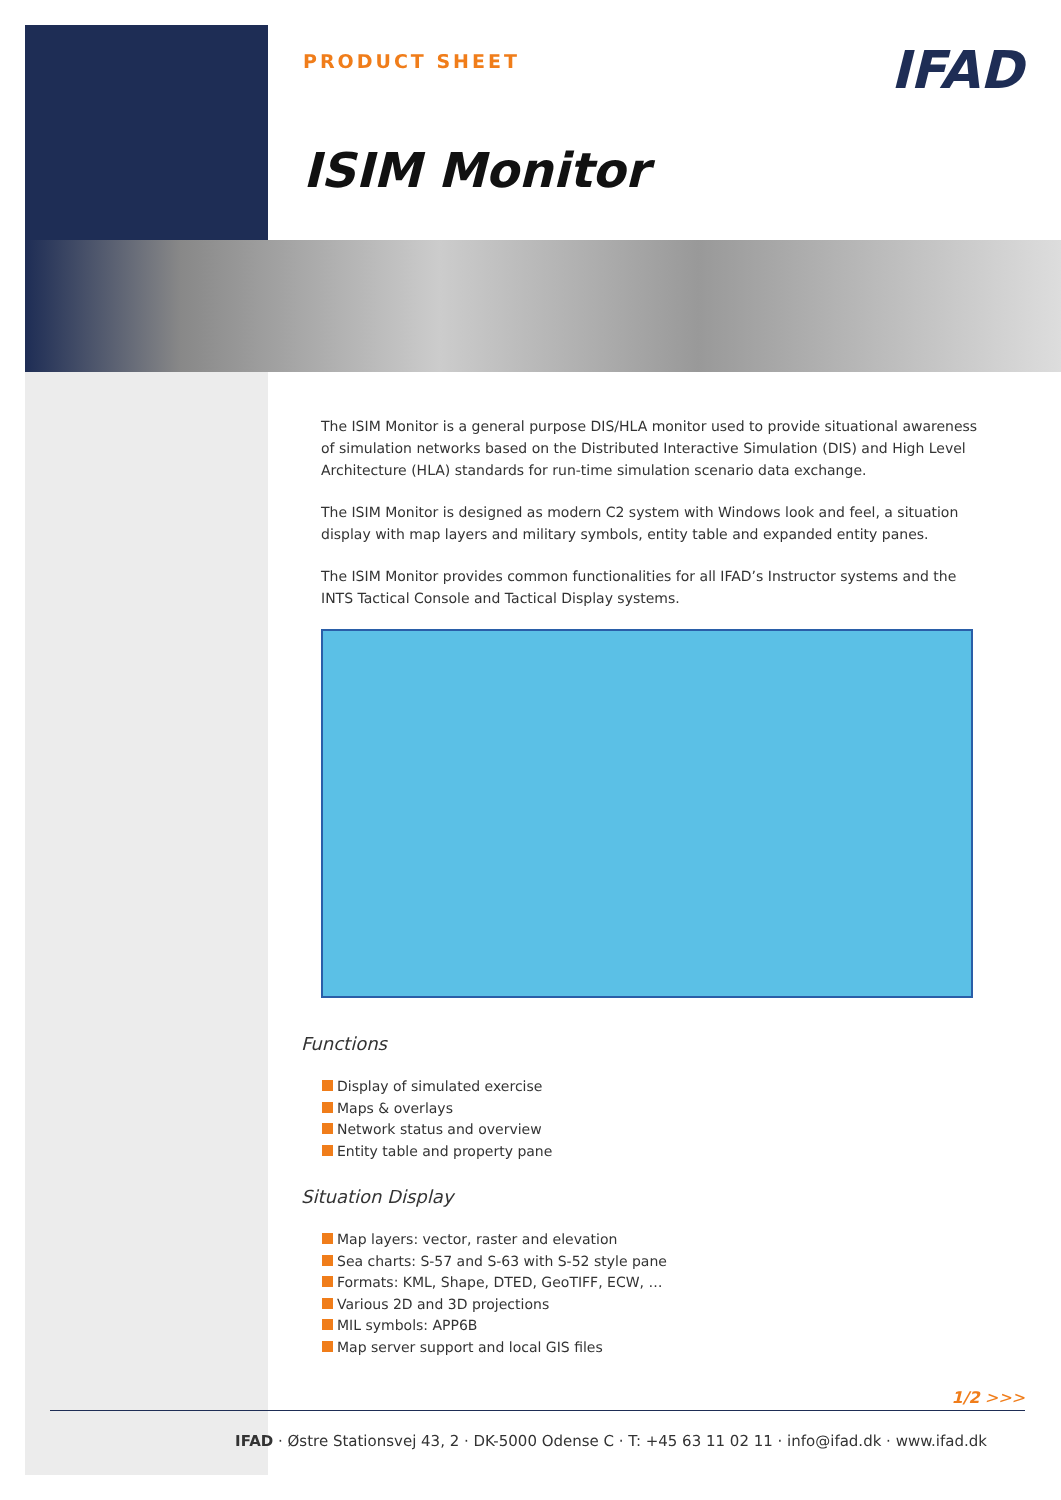PRODUCT SHEET
IFAD
ISIM Monitor
The ISIM Monitor is a general purpose DIS/HLA monitor used to provide situational awareness of simulation networks based on the Distributed Interactive Simulation (DIS) and High Level Architecture (HLA) standards for run-time simulation scenario data exchange.
The ISIM Monitor is designed as modern C2 system with Windows look and feel, a situation display with map layers and military symbols, entity table and expanded entity panes.
The ISIM Monitor provides common functionalities for all IFAD’s Instructor systems and the INTS Tactical Console and Tactical Display systems.
Functions
Display of simulated exercise
Maps & overlays
Network status and overview
Entity table and property pane
Situation Display
Map layers: vector, raster and elevation
Sea charts: S-57 and S-63 with S-52 style pane
Formats: KML, Shape, DTED, GeoTIFF, ECW, …
Various 2D and 3D projections
MIL symbols: APP6B
Map server support and local GIS files
1/2 >>>
IFAD · Østre Stationsvej 43, 2 · DK-5000 Odense C · T: +45 63 11 02 11 · info@ifad.dk · www.ifad.dk